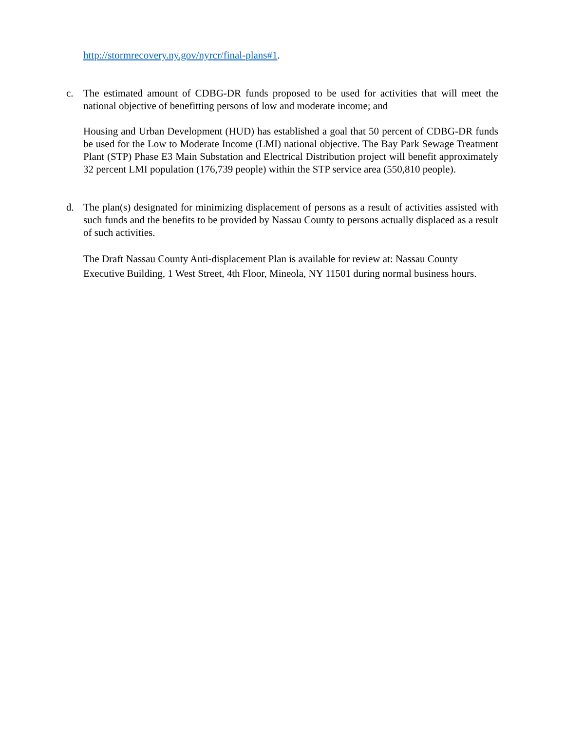http://stormrecovery.ny.gov/nyrcr/final-plans#1.
c. The estimated amount of CDBG-DR funds proposed to be used for activities that will meet the national objective of benefitting persons of low and moderate income; and
Housing and Urban Development (HUD) has established a goal that 50 percent of CDBG-DR funds be used for the Low to Moderate Income (LMI) national objective. The Bay Park Sewage Treatment Plant (STP) Phase E3 Main Substation and Electrical Distribution project will benefit approximately 32 percent LMI population (176,739 people) within the STP service area (550,810 people).
d. The plan(s) designated for minimizing displacement of persons as a result of activities assisted with such funds and the benefits to be provided by Nassau County to persons actually displaced as a result of such activities.
The Draft Nassau County Anti-displacement Plan is available for review at: Nassau County Executive Building, 1 West Street, 4th Floor, Mineola, NY 11501 during normal business hours.